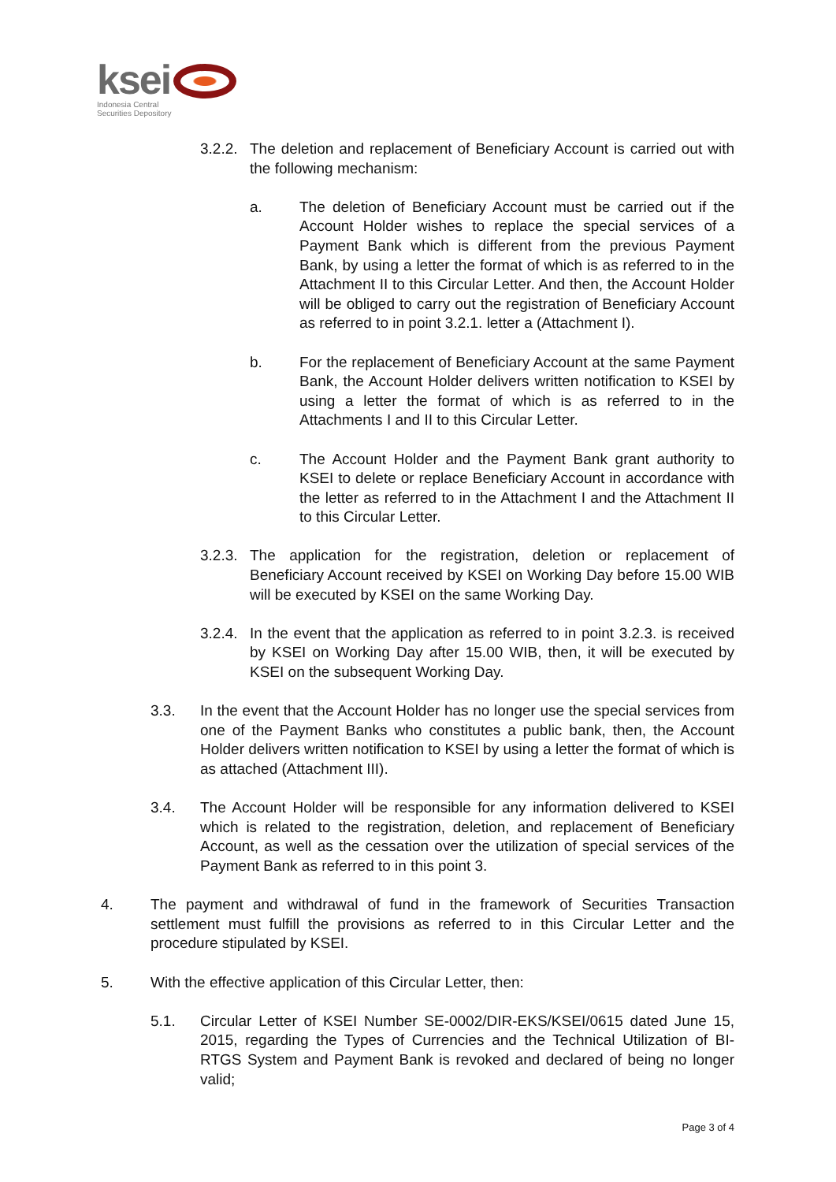ksei
Indonesia Central
Securities Depository
3.2.2. The deletion and replacement of Beneficiary Account is carried out with the following mechanism:
a. The deletion of Beneficiary Account must be carried out if the Account Holder wishes to replace the special services of a Payment Bank which is different from the previous Payment Bank, by using a letter the format of which is as referred to in the Attachment II to this Circular Letter. And then, the Account Holder will be obliged to carry out the registration of Beneficiary Account as referred to in point 3.2.1. letter a (Attachment I).
b. For the replacement of Beneficiary Account at the same Payment Bank, the Account Holder delivers written notification to KSEI by using a letter the format of which is as referred to in the Attachments I and II to this Circular Letter.
c. The Account Holder and the Payment Bank grant authority to KSEI to delete or replace Beneficiary Account in accordance with the letter as referred to in the Attachment I and the Attachment II to this Circular Letter.
3.2.3. The application for the registration, deletion or replacement of Beneficiary Account received by KSEI on Working Day before 15.00 WIB will be executed by KSEI on the same Working Day.
3.2.4. In the event that the application as referred to in point 3.2.3. is received by KSEI on Working Day after 15.00 WIB, then, it will be executed by KSEI on the subsequent Working Day.
3.3. In the event that the Account Holder has no longer use the special services from one of the Payment Banks who constitutes a public bank, then, the Account Holder delivers written notification to KSEI by using a letter the format of which is as attached (Attachment III).
3.4. The Account Holder will be responsible for any information delivered to KSEI which is related to the registration, deletion, and replacement of Beneficiary Account, as well as the cessation over the utilization of special services of the Payment Bank as referred to in this point 3.
4. The payment and withdrawal of fund in the framework of Securities Transaction settlement must fulfill the provisions as referred to in this Circular Letter and the procedure stipulated by KSEI.
5. With the effective application of this Circular Letter, then:
5.1. Circular Letter of KSEI Number SE-0002/DIR-EKS/KSEI/0615 dated June 15, 2015, regarding the Types of Currencies and the Technical Utilization of BI-RTGS System and Payment Bank is revoked and declared of being no longer valid;
Page 3 of 4